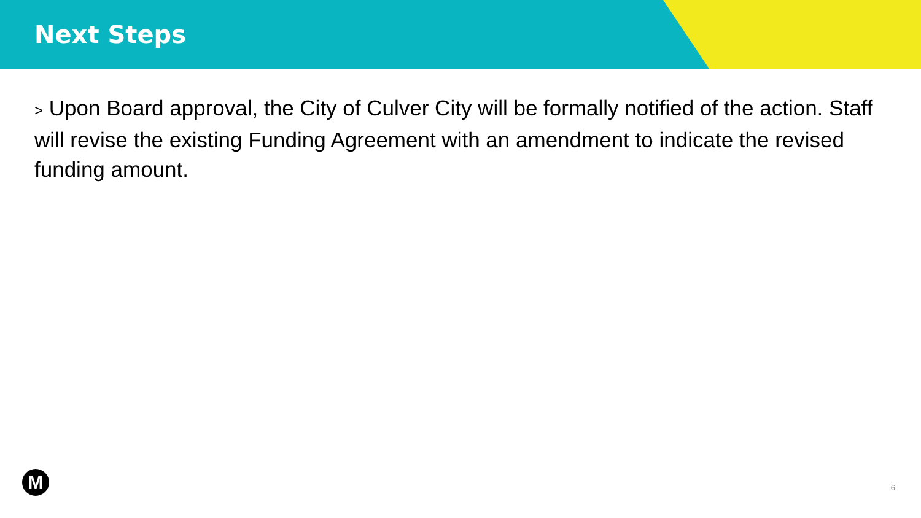Next Steps
> Upon Board approval, the City of Culver City will be formally notified of the action. Staff will revise the existing Funding Agreement with an amendment to indicate the revised funding amount.
M 6